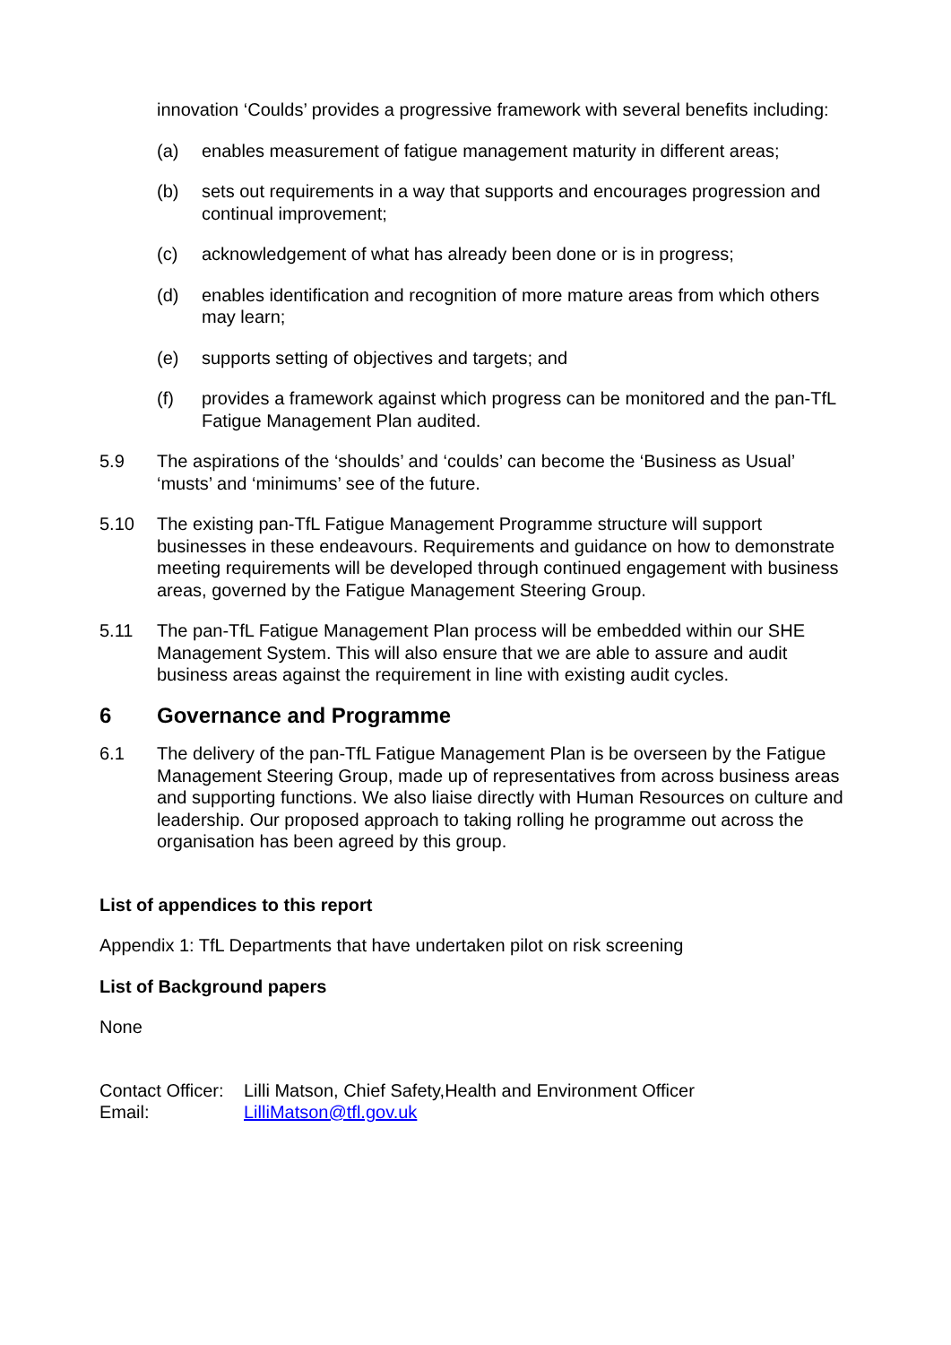innovation ‘Coulds’ provides a progressive framework with several benefits including:
(a) enables measurement of fatigue management maturity in different areas;
(b) sets out requirements in a way that supports and encourages progression and continual improvement;
(c) acknowledgement of what has already been done or is in progress;
(d) enables identification and recognition of more mature areas from which others may learn;
(e) supports setting of objectives and targets; and
(f) provides a framework against which progress can be monitored and the pan-TfL Fatigue Management Plan audited.
5.9 The aspirations of the ‘shoulds’ and ‘coulds’ can become the ‘Business as Usual’ ‘musts’ and ‘minimums’ see of the future.
5.10 The existing pan-TfL Fatigue Management Programme structure will support businesses in these endeavours. Requirements and guidance on how to demonstrate meeting requirements will be developed through continued engagement with business areas, governed by the Fatigue Management Steering Group.
5.11 The pan-TfL Fatigue Management Plan process will be embedded within our SHE Management System. This will also ensure that we are able to assure and audit business areas against the requirement in line with existing audit cycles.
6 Governance and Programme
6.1 The delivery of the pan-TfL Fatigue Management Plan is be overseen by the Fatigue Management Steering Group, made up of representatives from across business areas and supporting functions. We also liaise directly with Human Resources on culture and leadership. Our proposed approach to taking rolling he programme out across the organisation has been agreed by this group.
List of appendices to this report
Appendix 1: TfL Departments that have undertaken pilot on risk screening
List of Background papers
None
Contact Officer: Lilli Matson, Chief Safety,Health and Environment Officer
Email: LilliMatson@tfl.gov.uk